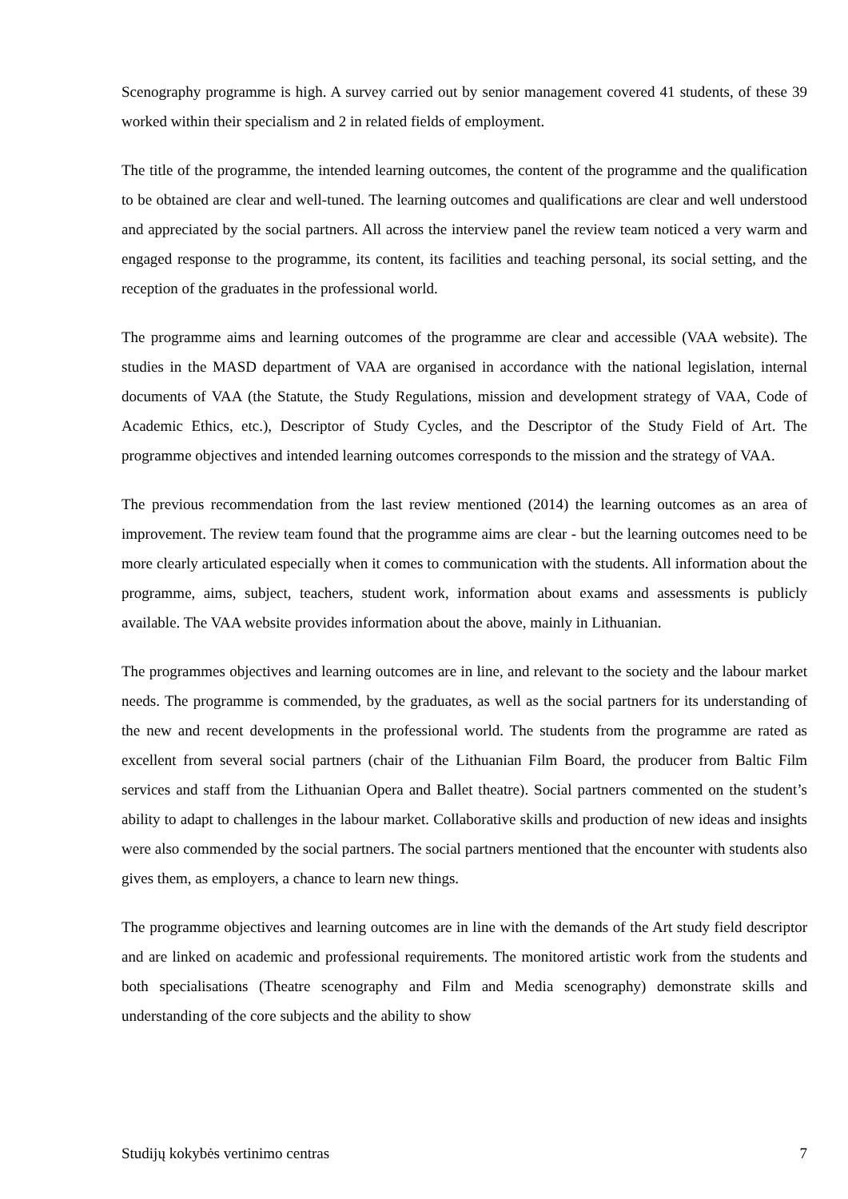Scenography programme is high. A survey carried out by senior management covered 41 students, of these 39 worked within their specialism and 2 in related fields of employment.
The title of the programme, the intended learning outcomes, the content of the programme and the qualification to be obtained are clear and well-tuned. The learning outcomes and qualifications are clear and well understood and appreciated by the social partners. All across the interview panel the review team noticed a very warm and engaged response to the programme, its content, its facilities and teaching personal, its social setting, and the reception of the graduates in the professional world.
The programme aims and learning outcomes of the programme are clear and accessible (VAA website). The studies in the MASD department of VAA are organised in accordance with the national legislation, internal documents of VAA (the Statute, the Study Regulations, mission and development strategy of VAA, Code of Academic Ethics, etc.), Descriptor of Study Cycles, and the Descriptor of the Study Field of Art. The programme objectives and intended learning outcomes corresponds to the mission and the strategy of VAA.
The previous recommendation from the last review mentioned (2014) the learning outcomes as an area of improvement. The review team found that the programme aims are clear - but the learning outcomes need to be more clearly articulated especially when it comes to communication with the students. All information about the programme, aims, subject, teachers, student work, information about exams and assessments is publicly available. The VAA website provides information about the above, mainly in Lithuanian.
The programmes objectives and learning outcomes are in line, and relevant to the society and the labour market needs. The programme is commended, by the graduates, as well as the social partners for its understanding of the new and recent developments in the professional world. The students from the programme are rated as excellent from several social partners (chair of the Lithuanian Film Board, the producer from Baltic Film services and staff from the Lithuanian Opera and Ballet theatre). Social partners commented on the student’s ability to adapt to challenges in the labour market. Collaborative skills and production of new ideas and insights were also commended by the social partners. The social partners mentioned that the encounter with students also gives them, as employers, a chance to learn new things.
The programme objectives and learning outcomes are in line with the demands of the Art study field descriptor and are linked on academic and professional requirements. The monitored artistic work from the students and both specialisations (Theatre scenography and Film and Media scenography) demonstrate skills and understanding of the core subjects and the ability to show
Studijų kokybės vertinimo centras 7